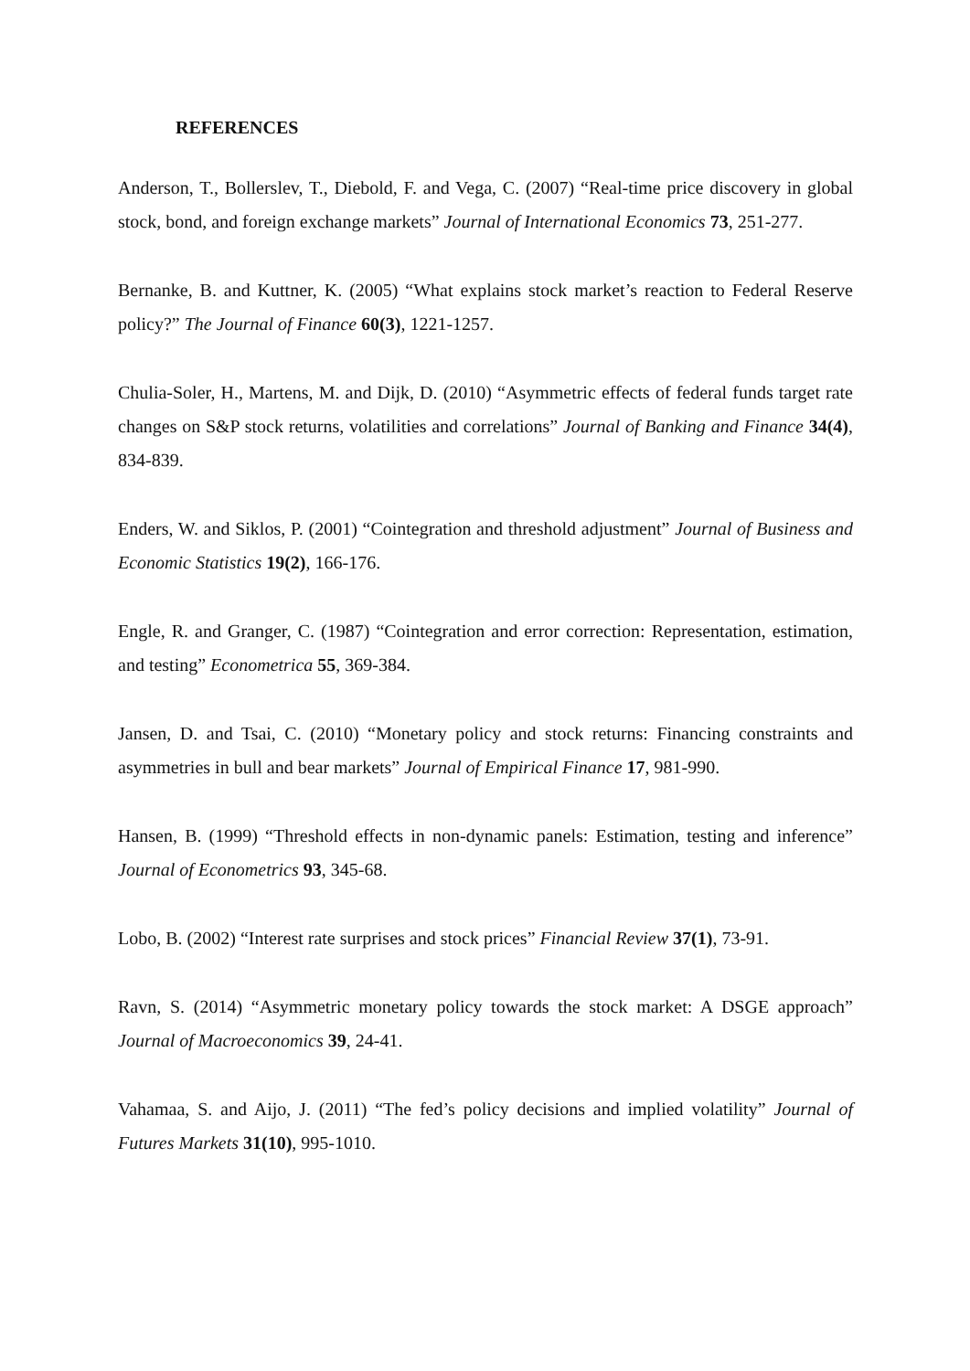REFERENCES
Anderson, T., Bollerslev, T., Diebold, F. and Vega, C. (2007) “Real-time price discovery in global stock, bond, and foreign exchange markets” Journal of International Economics 73, 251-277.
Bernanke, B. and Kuttner, K. (2005) “What explains stock market’s reaction to Federal Reserve policy?” The Journal of Finance 60(3), 1221-1257.
Chulia-Soler, H., Martens, M. and Dijk, D. (2010) “Asymmetric effects of federal funds target rate changes on S&P stock returns, volatilities and correlations” Journal of Banking and Finance 34(4), 834-839.
Enders, W. and Siklos, P. (2001) “Cointegration and threshold adjustment” Journal of Business and Economic Statistics 19(2), 166-176.
Engle, R. and Granger, C. (1987) “Cointegration and error correction: Representation, estimation, and testing” Econometrica 55, 369-384.
Jansen, D. and Tsai, C. (2010) “Monetary policy and stock returns: Financing constraints and asymmetries in bull and bear markets” Journal of Empirical Finance 17, 981-990.
Hansen, B. (1999) “Threshold effects in non-dynamic panels: Estimation, testing and inference” Journal of Econometrics 93, 345-68.
Lobo, B. (2002) “Interest rate surprises and stock prices” Financial Review 37(1), 73-91.
Ravn, S. (2014) “Asymmetric monetary policy towards the stock market: A DSGE approach” Journal of Macroeconomics 39, 24-41.
Vahamaa, S. and Aijo, J. (2011) “The fed’s policy decisions and implied volatility” Journal of Futures Markets 31(10), 995-1010.